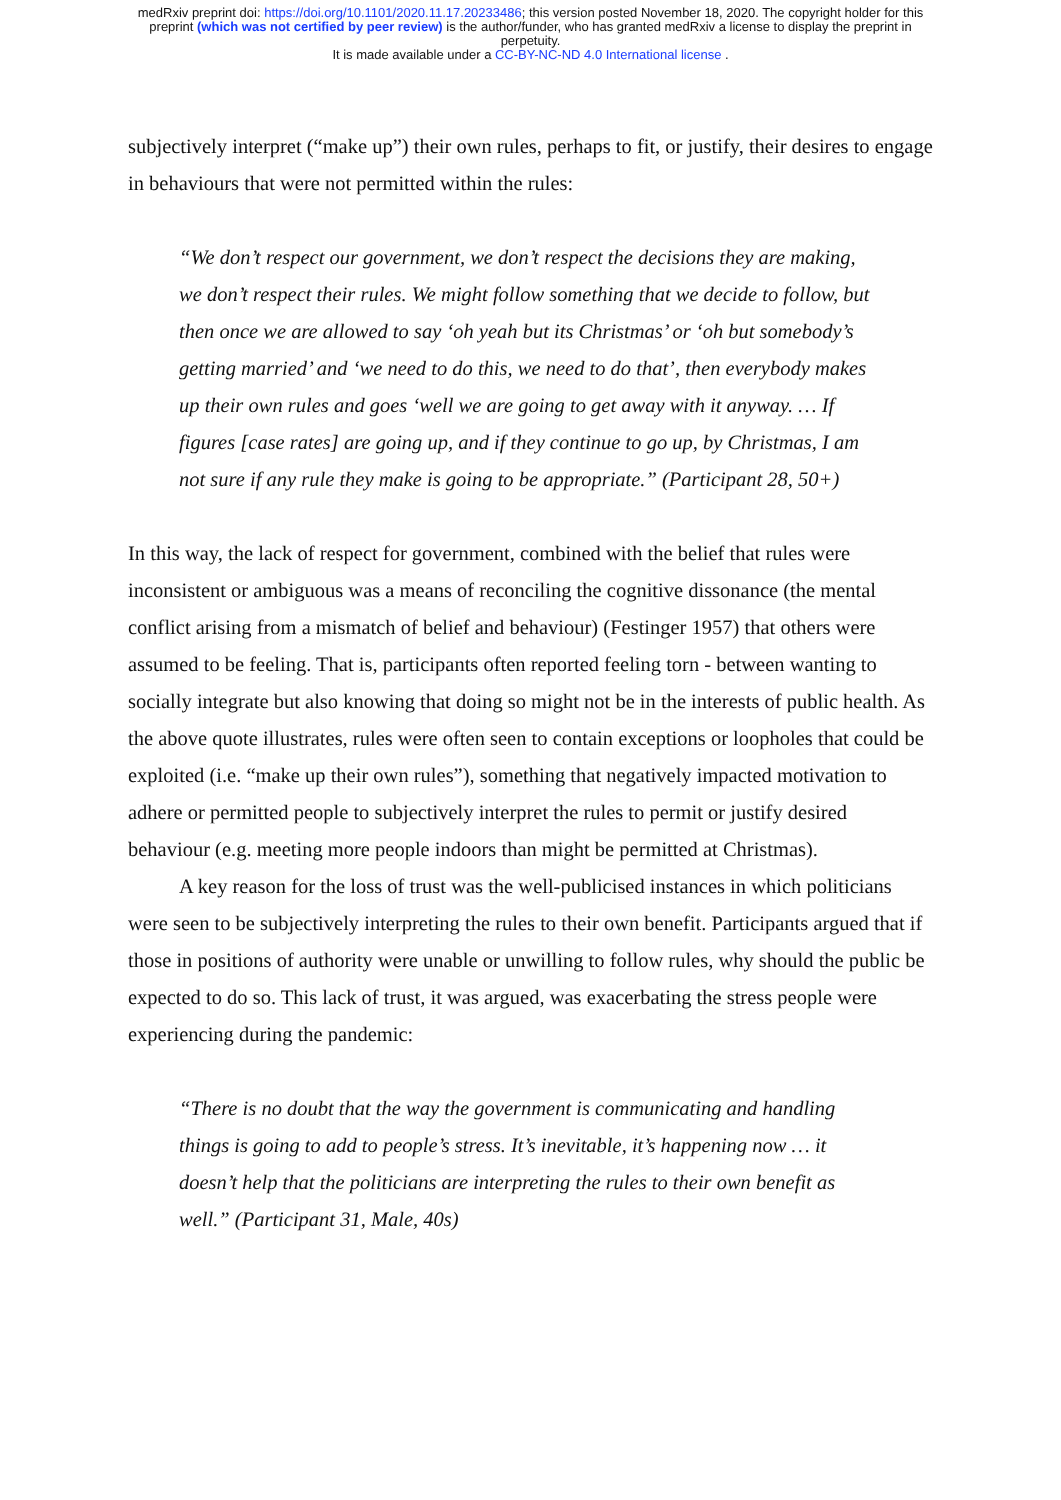medRxiv preprint doi: https://doi.org/10.1101/2020.11.17.20233486; this version posted November 18, 2020. The copyright holder for this
preprint (which was not certified by peer review) is the author/funder, who has granted medRxiv a license to display the preprint in
perpetuity.
It is made available under a CC-BY-NC-ND 4.0 International license .
subjectively interpret (“make up”) their own rules, perhaps to fit, or justify, their desires to engage in behaviours that were not permitted within the rules:
“We don’t respect our government, we don’t respect the decisions they are making, we don’t respect their rules. We might follow something that we decide to follow, but then once we are allowed to say ‘oh yeah but its Christmas’ or ‘oh but somebody’s getting married’ and ‘we need to do this, we need to do that’, then everybody makes up their own rules and goes ‘well we are going to get away with it anyway. … If figures [case rates] are going up, and if they continue to go up, by Christmas, I am not sure if any rule they make is going to be appropriate.” (Participant 28, 50+)
In this way, the lack of respect for government, combined with the belief that rules were inconsistent or ambiguous was a means of reconciling the cognitive dissonance (the mental conflict arising from a mismatch of belief and behaviour) (Festinger 1957) that others were assumed to be feeling. That is, participants often reported feeling torn - between wanting to socially integrate but also knowing that doing so might not be in the interests of public health. As the above quote illustrates, rules were often seen to contain exceptions or loopholes that could be exploited (i.e. “make up their own rules”), something that negatively impacted motivation to adhere or permitted people to subjectively interpret the rules to permit or justify desired behaviour (e.g. meeting more people indoors than might be permitted at Christmas).
A key reason for the loss of trust was the well-publicised instances in which politicians were seen to be subjectively interpreting the rules to their own benefit. Participants argued that if those in positions of authority were unable or unwilling to follow rules, why should the public be expected to do so. This lack of trust, it was argued, was exacerbating the stress people were experiencing during the pandemic:
“There is no doubt that the way the government is communicating and handling things is going to add to people’s stress. It’s inevitable, it’s happening now … it doesn’t help that the politicians are interpreting the rules to their own benefit as well.” (Participant 31, Male, 40s)